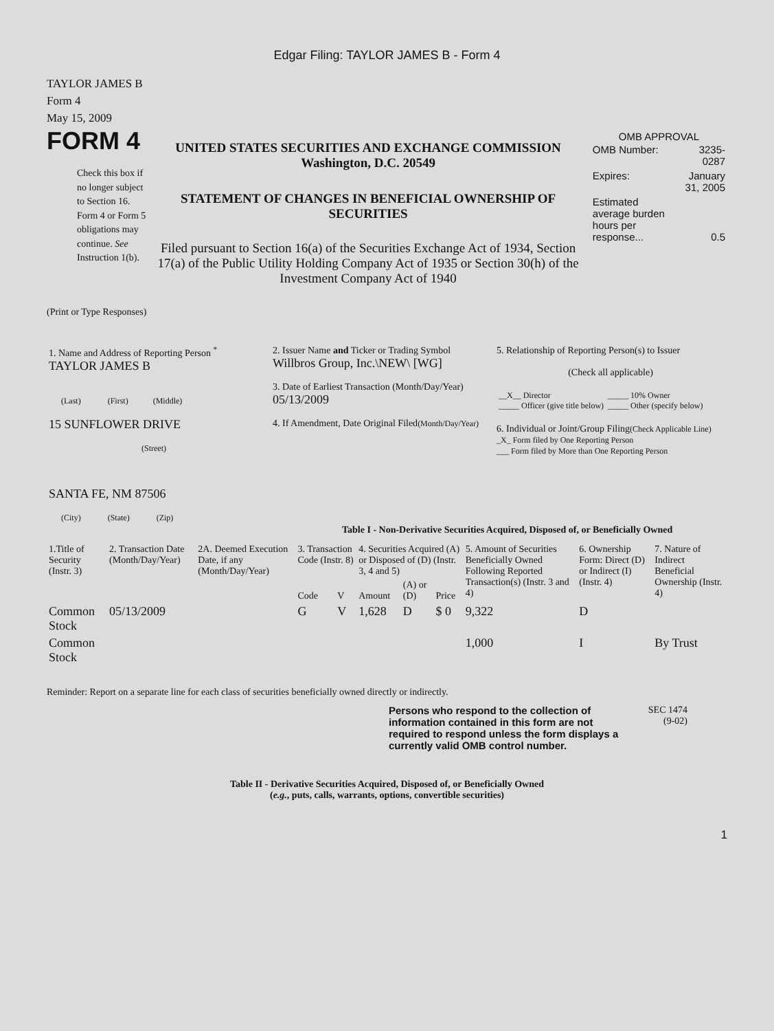Edgar Filing: TAYLOR JAMES B - Form 4
TAYLOR JAMES B
Form 4
May 15, 2009
FORM 4
Check this box if no longer subject to Section 16. Form 4 or Form 5 obligations may continue. See Instruction 1(b).
UNITED STATES SECURITIES AND EXCHANGE COMMISSION
Washington, D.C. 20549
STATEMENT OF CHANGES IN BENEFICIAL OWNERSHIP OF SECURITIES
Filed pursuant to Section 16(a) of the Securities Exchange Act of 1934, Section 17(a) of the Public Utility Holding Company Act of 1935 or Section 30(h) of the Investment Company Act of 1940
OMB APPROVAL
| OMB Number: | 3235-0287 |
| Expires: | January 31, 2005 |
| Estimated average burden hours per response... | 0.5 |
(Print or Type Responses)
| 1. Name and Address of Reporting Person <sup>*</sup> TAYLOR JAMES B (Last) (First) (Middle) 15 SUNFLOWER DRIVE (Street) SANTA FE, NM 87506 (City) (State) (Zip) | 2. Issuer Name and Ticker or Trading Symbol Willbros Group, Inc.\NEW\ [WG] 3. Date of Earliest Transaction (Month/Day/Year) 05/13/2009 4. If Amendment, Date Original Filed (Month/Day/Year) | 5. Relationship of Reporting Person(s) to Issuer (Check all applicable) / __X__ Director _____ Officer (give title below) / _____ 10% Owner _____ Other (specify below) / 6. Individual or Joint/Group Filing (Check Applicable Line) _X_ Form filed by One Reporting Person ___ Form filed by More than One Reporting Person |
Table I - Non-Derivative Securities Acquired, Disposed of, or Beneficially Owned
| 1.Title of Security (Instr. 3) | 2. Transaction Date (Month/Day/Year) | 2A. Deemed Execution Date, if any (Month/Day/Year) | 3. Transaction Code (Instr. 8) | | 4. Securities Acquired (A) or Disposed of (D) (Instr. 3, 4 and 5) | | | 5. Amount of Securities Beneficially Owned Following Reported Transaction(s) (Instr. 3 and 4) | 6. Ownership Form: Direct (D) or Indirect (I) (Instr. 4) | 7. Nature of Indirect Beneficial Ownership (Instr. 4) |
| --- | --- | --- | --- | --- | --- | --- | --- | --- | --- | --- |
| | | | Code | V | Amount | (A) or (D) | Price | | | |
| Common Stock | 05/13/2009 | | G | V | 1,628 | D | $ 0 | 9,322 | D | |
| Common Stock | | | | | | | | 1,000 | I | By Trust |
Reminder: Report on a separate line for each class of securities beneficially owned directly or indirectly.
Persons who respond to the collection of information contained in this form are not required to respond unless the form displays a currently valid OMB control number.
SEC 1474
(9-02)
Table II - Derivative Securities Acquired, Disposed of, or Beneficially Owned
(e.g., puts, calls, warrants, options, convertible securities)
1